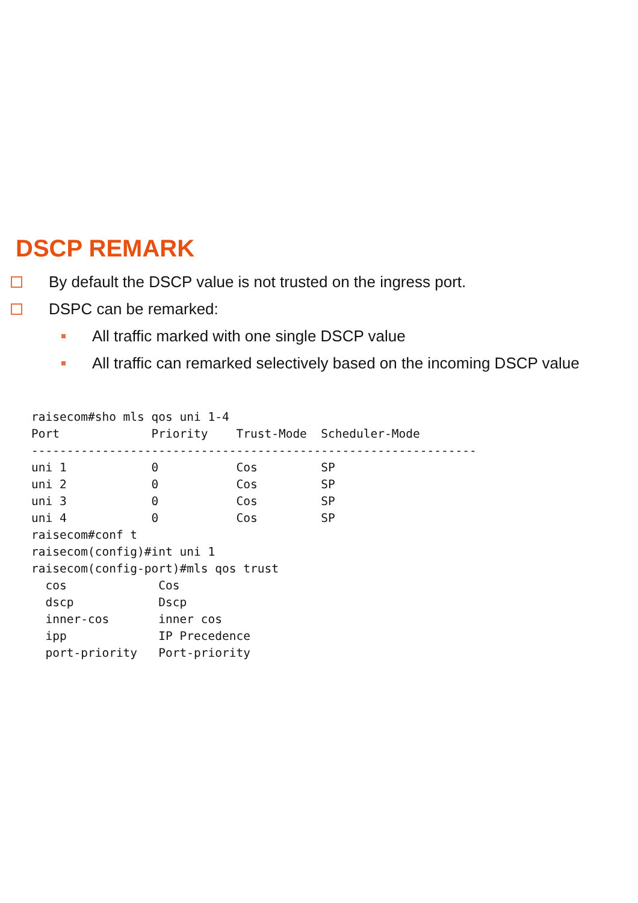DSCP REMARK
By default the DSCP value is not trusted on the ingress port.
DSPC can be remarked:
All traffic marked with one single DSCP value
All traffic can remarked selectively based on the incoming DSCP value
raisecom#sho mls qos uni 1-4
Port             Priority    Trust-Mode  Scheduler-Mode
---------------------------------------------------------------
uni 1            0           Cos         SP
uni 2            0           Cos         SP
uni 3            0           Cos         SP
uni 4            0           Cos         SP
raisecom#conf t
raisecom(config)#int uni 1
raisecom(config-port)#mls qos trust
  cos             Cos
  dscp            Dscp
  inner-cos       inner cos
  ipp             IP Precedence
  port-priority   Port-priority